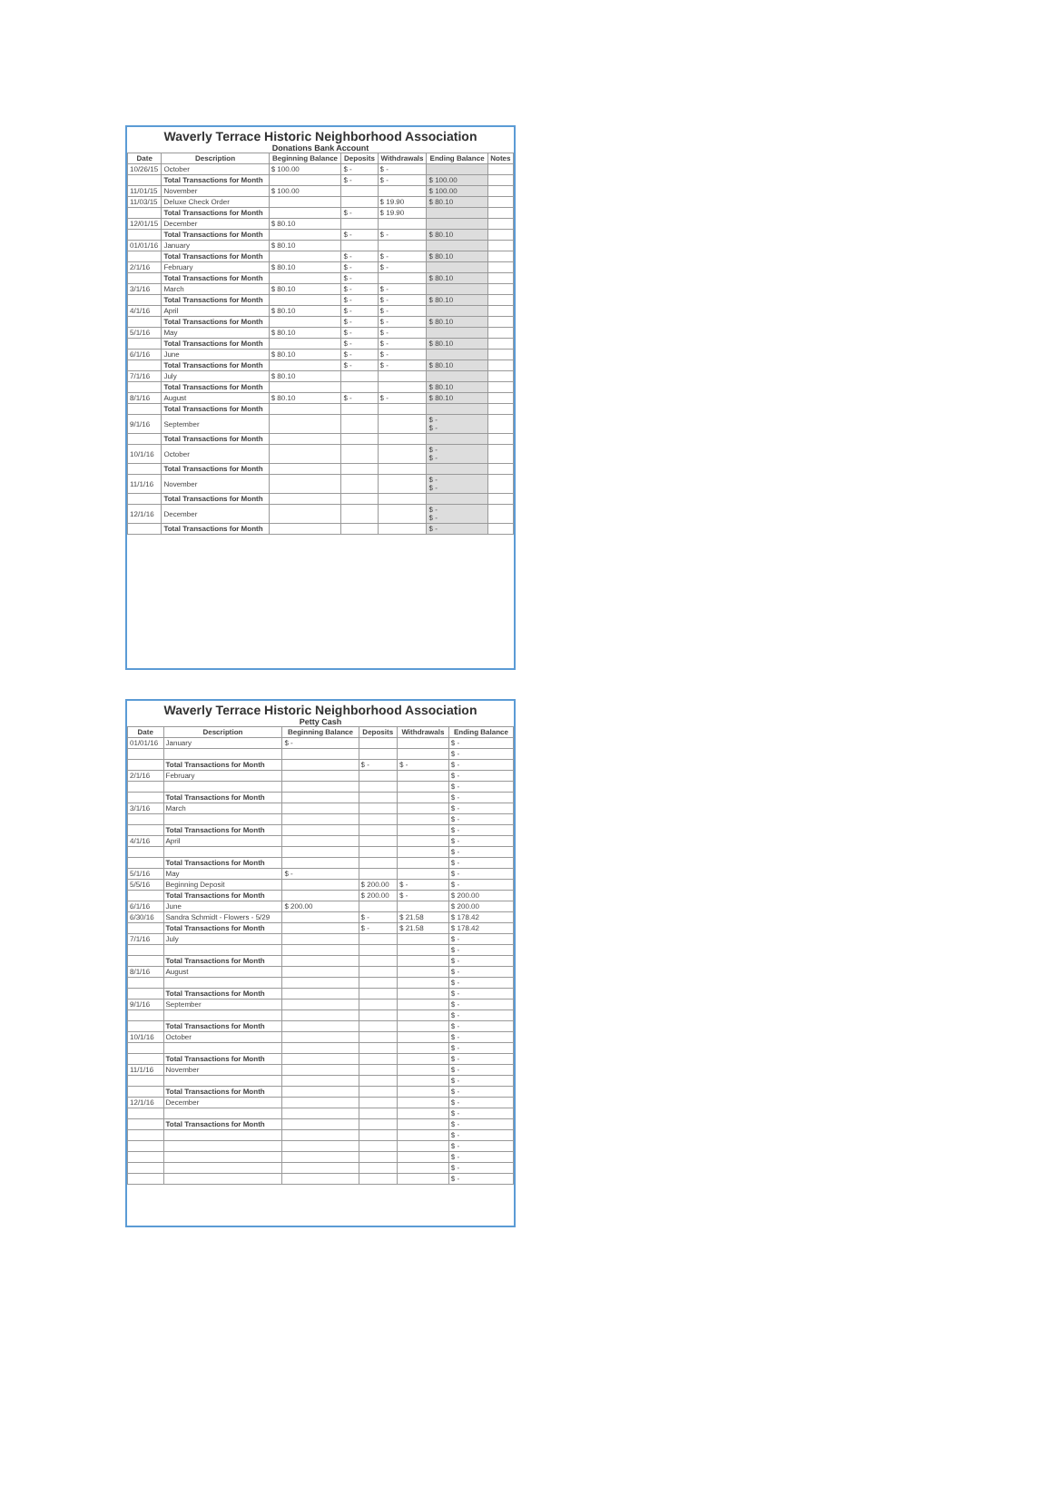Waverly Terrace Historic Neighborhood Association
Donations Bank Account
| Date | Description | Beginning Balance | Deposits | Withdrawals | Ending Balance | Notes |
| --- | --- | --- | --- | --- | --- | --- |
| 10/26/15 | October | $ 100.00 | $ - | $ - | | |
| | Total Transactions for Month | | $ - | $ - | $ 100.00 | |
| 11/01/15 | November | $ 100.00 | | | $ 100.00 | |
| 11/03/15 | Deluxe Check Order | | | $ 19.90 | $ 80.10 | |
| | Total Transactions for Month | | $ - | $ 19.90 | | |
| 12/01/15 | December | $ 80.10 | | | | |
| | Total Transactions for Month | | $ - | $ - | $ 80.10 | |
| 01/01/16 | January | $ 80.10 | | | | |
| | Total Transactions for Month | | $ - | $ - | $ 80.10 | |
| 2/1/16 | February | $ 80.10 | $ - | $ - | | |
| | Total Transactions for Month | | $ - | | $ 80.10 | |
| 3/1/16 | March | $ 80.10 | $ - | $ - | | |
| | Total Transactions for Month | | $ - | $ - | $ 80.10 | |
| 4/1/16 | April | $ 80.10 | $ - | $ - | | |
| | Total Transactions for Month | | $ - | $ - | $ 80.10 | |
| 5/1/16 | May | $ 80.10 | $ - | $ - | | |
| | Total Transactions for Month | | $ - | $ - | $ 80.10 | |
| 6/1/16 | June | $ 80.10 | $ - | $ - | | |
| | Total Transactions for Month | | $ - | $ - | $ 80.10 | |
| 7/1/16 | July | $ 80.10 | | | | |
| | Total Transactions for Month | | | | $ 80.10 | |
| 8/1/16 | August | $ 80.10 | $ - | $ - | $ 80.10 | |
| | Total Transactions for Month | | | | | |
| 9/1/16 | September | | | | $ - $ - | |
| | Total Transactions for Month | | | | | |
| 10/1/16 | October | | | | $ - $ - | |
| | Total Transactions for Month | | | | | |
| 11/1/16 | November | | | | $ - $ - | |
| | Total Transactions for Month | | | | | |
| 12/1/16 | December | | | | $ - $ - | |
| | Total Transactions for Month | | | | $ - | |
Waverly Terrace Historic Neighborhood Association
Petty Cash
| Date | Description | Beginning Balance | Deposits | Withdrawals | Ending Balance |
| --- | --- | --- | --- | --- | --- |
| 01/01/16 | January | $ - | | | $ - |
| | | | | | $ - |
| | Total Transactions for Month | | $ - | $ - | $ - |
| 2/1/16 | February | | | | $ - |
| | | | | | $ - |
| | Total Transactions for Month | | | | $ - |
| 3/1/16 | March | | | | $ - |
| | | | | | $ - |
| | Total Transactions for Month | | | | $ - |
| 4/1/16 | April | | | | $ - |
| | | | | | $ - |
| | Total Transactions for Month | | | | $ - |
| 5/1/16 | May | $ - | | | $ - |
| 5/5/16 | Beginning Deposit | | $ 200.00 | $ - | $ - |
| | Total Transactions for Month | | $ 200.00 | $ - | $ 200.00 |
| 6/1/16 | June | $ 200.00 | | | $ 200.00 |
| 6/30/16 | Sandra Schmidt - Flowers - 5/29 | | $ - | $ 21.58 | $ 178.42 |
| | Total Transactions for Month | | $ - | $ 21.58 | $ 178.42 |
| 7/1/16 | July | | | | $ - |
| | | | | | $ - |
| | Total Transactions for Month | | | | $ - |
| 8/1/16 | August | | | | $ - |
| | | | | | $ - |
| | Total Transactions for Month | | | | $ - |
| 9/1/16 | September | | | | $ - |
| | | | | | $ - |
| | Total Transactions for Month | | | | $ - |
| 10/1/16 | October | | | | $ - |
| | | | | | $ - |
| | Total Transactions for Month | | | | $ - |
| 11/1/16 | November | | | | $ - |
| | | | | | $ - |
| | Total Transactions for Month | | | | $ - |
| 12/1/16 | December | | | | $ - |
| | | | | | $ - |
| | Total Transactions for Month | | | | $ - |
| | | | | | $ - |
| | | | | | $ - |
| | | | | | $ - |
| | | | | | $ - |
| | | | | | $ - |